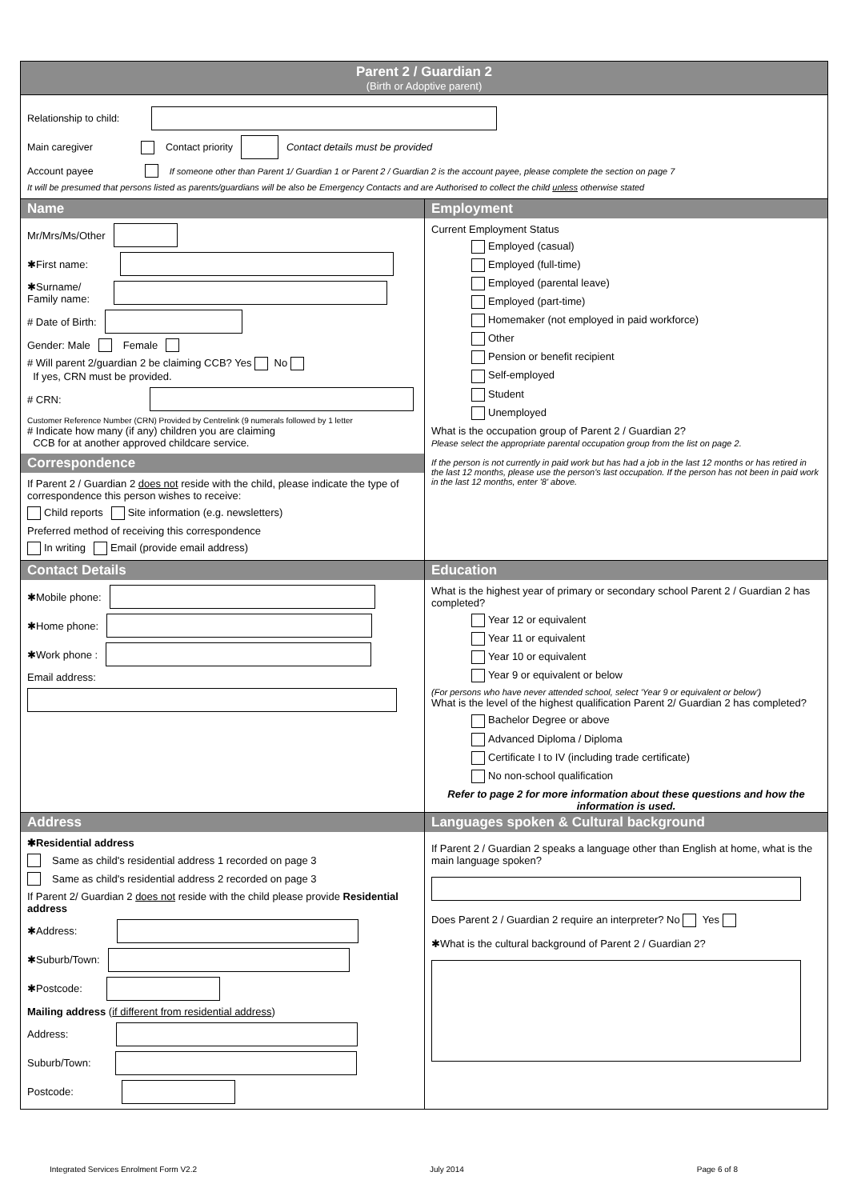Parent 2 / Guardian 2
(Birth or Adoptive parent)
Relationship to child:
Main caregiver Contact priority Contact details must be provided
Account payee If someone other than Parent 1/ Guardian 1 or Parent 2 / Guardian 2 is the account payee, please complete the section on page 7
It will be presumed that persons listed as parents/guardians will be also be Emergency Contacts and are Authorised to collect the child unless otherwise stated
Name
Mr/Mrs/Ms/Other
✱First name:
✱Surname/
Family name:
# Date of Birth:
Gender: Male Female
# Will parent 2/guardian 2 be claiming CCB? Yes No
If yes, CRN must be provided.
# CRN:
Customer Reference Number (CRN) Provided by Centrelink (9 numerals followed by 1 letter
# Indicate how many (if any) children you are claiming
CCB for at another approved childcare service.
Correspondence
If Parent 2 / Guardian 2 does not reside with the child, please indicate the type of correspondence this person wishes to receive:
Child reports Site information (e.g. newsletters)
Preferred method of receiving this correspondence
In writing Email (provide email address)
Employment
Current Employment Status
Employed (casual)
Employed (full-time)
Employed (parental leave)
Employed (part-time)
Homemaker (not employed in paid workforce)
Other
Pension or benefit recipient
Self-employed
Student
Unemployed
What is the occupation group of Parent 2 / Guardian 2?
Please select the appropriate parental occupation group from the list on page 2.
If the person is not currently in paid work but has had a job in the last 12 months or has retired in the last 12 months, please use the person's last occupation. If the person has not been in paid work in the last 12 months, enter '8' above.
Contact Details
✱Mobile phone:
✱Home phone:
✱Work phone :
Email address:
Education
What is the highest year of primary or secondary school Parent 2 / Guardian 2 has completed?
Year 12 or equivalent
Year 11 or equivalent
Year 10 or equivalent
Year 9 or equivalent or below
(For persons who have never attended school, select 'Year 9 or equivalent or below')
What is the level of the highest qualification Parent 2/ Guardian 2 has completed?
Bachelor Degree or above
Advanced Diploma / Diploma
Certificate I to IV (including trade certificate)
No non-school qualification
Refer to page 2 for more information about these questions and how the information is used.
Address
✱Residential address
Same as child's residential address 1 recorded on page 3
Same as child's residential address 2 recorded on page 3
If Parent 2/ Guardian 2 does not reside with the child please provide Residential address
✱Address:
✱Suburb/Town:
✱Postcode:
Mailing address (if different from residential address)
Address:
Suburb/Town:
Postcode:
Languages spoken & Cultural background
If Parent 2 / Guardian 2 speaks a language other than English at home, what is the main language spoken?
Does Parent 2 / Guardian 2 require an interpreter? No Yes
✱What is the cultural background of Parent 2 / Guardian 2?
Integrated Services Enrolment Form V2.2 July 2014 Page 6 of 8